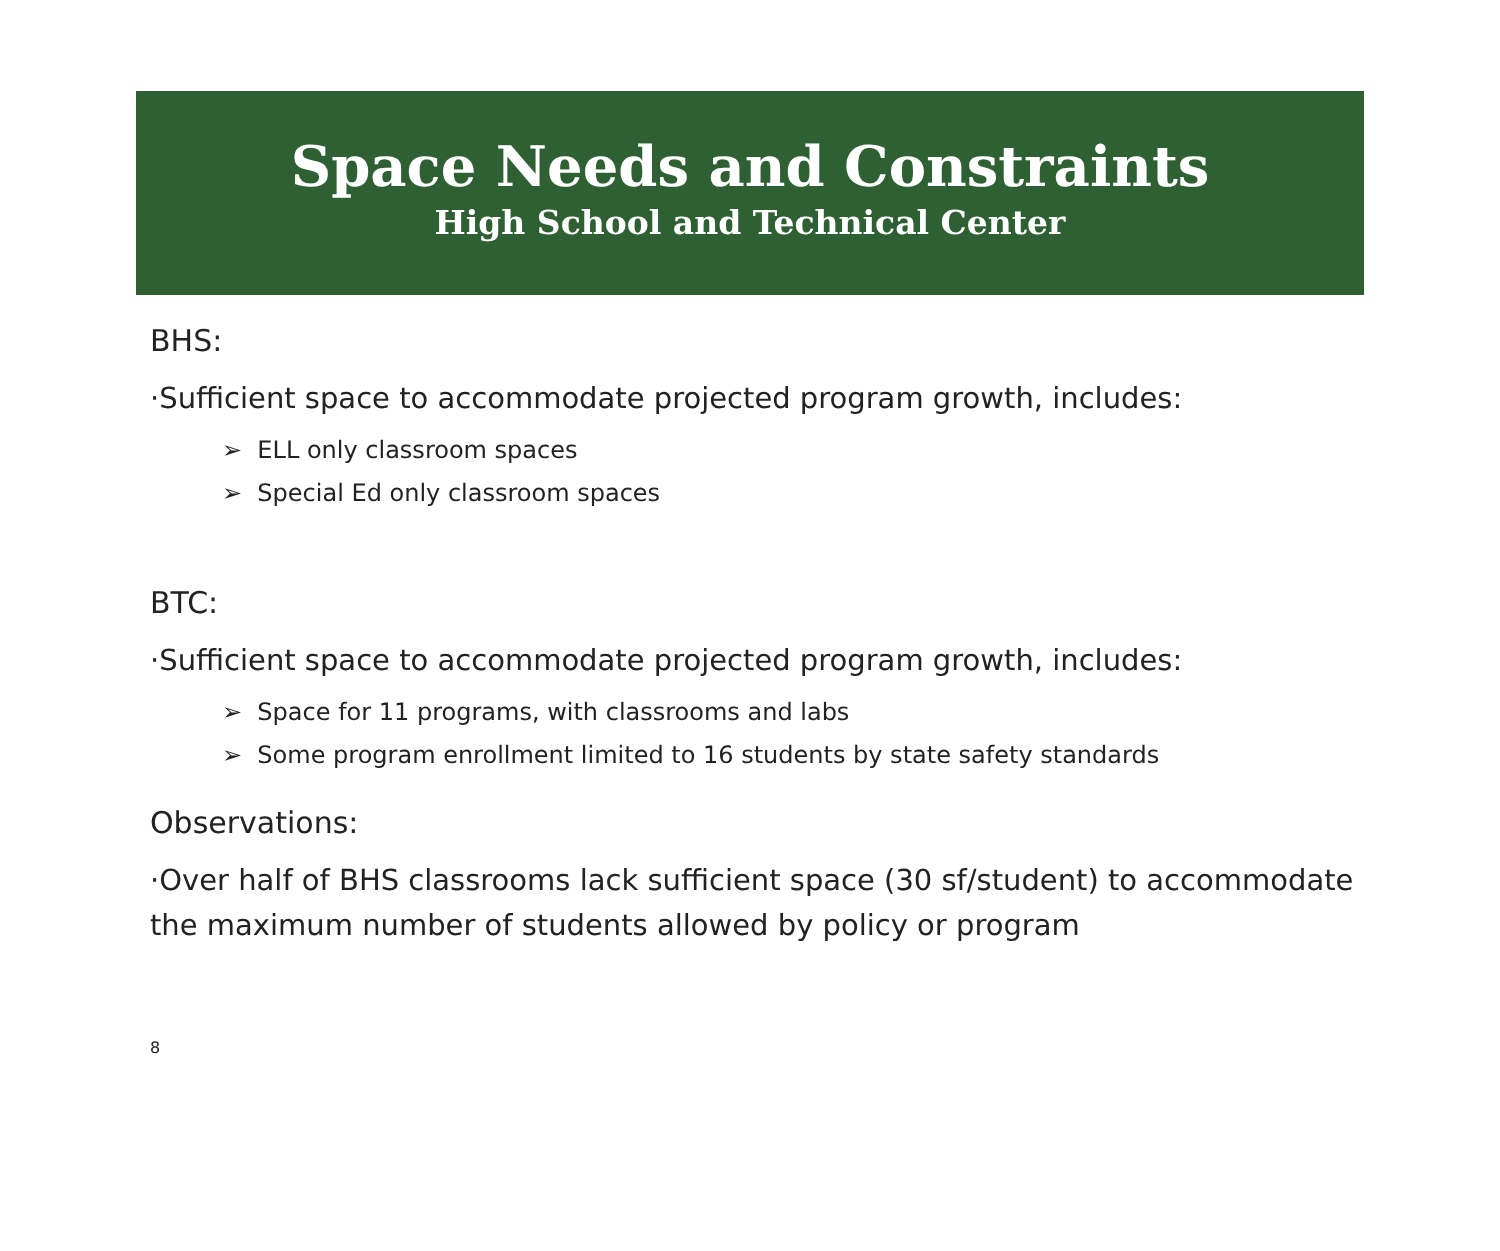Space Needs and Constraints
High School and Technical Center
BHS:
·Sufficient space to accommodate projected program growth, includes:
➢ ELL only classroom spaces
➢ Special Ed only classroom spaces
BTC:
·Sufficient space to accommodate projected program growth, includes:
➢ Space for 11 programs, with classrooms and labs
➢ Some program enrollment limited to 16 students by state safety standards
Observations:
·Over half of BHS classrooms lack sufficient space (30 sf/student) to accommodate
the maximum number of students allowed by policy or program
8